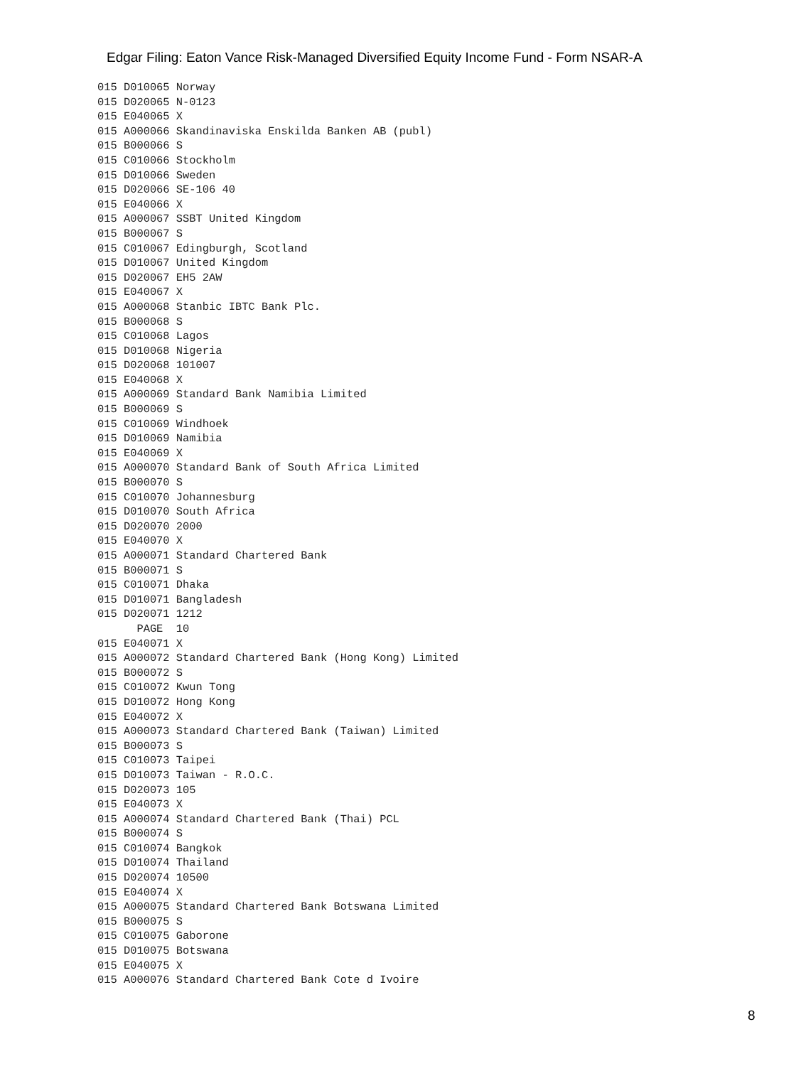Edgar Filing: Eaton Vance Risk-Managed Diversified Equity Income Fund - Form NSAR-A
015 D010065 Norway
015 D020065 N-0123
015 E040065 X
015 A000066 Skandinaviska Enskilda Banken AB (publ)
015 B000066 S
015 C010066 Stockholm
015 D010066 Sweden
015 D020066 SE-106 40
015 E040066 X
015 A000067 SSBT United Kingdom
015 B000067 S
015 C010067 Edingburgh, Scotland
015 D010067 United Kingdom
015 D020067 EH5 2AW
015 E040067 X
015 A000068 Stanbic IBTC Bank Plc.
015 B000068 S
015 C010068 Lagos
015 D010068 Nigeria
015 D020068 101007
015 E040068 X
015 A000069 Standard Bank Namibia Limited
015 B000069 S
015 C010069 Windhoek
015 D010069 Namibia
015 E040069 X
015 A000070 Standard Bank of South Africa Limited
015 B000070 S
015 C010070 Johannesburg
015 D010070 South Africa
015 D020070 2000
015 E040070 X
015 A000071 Standard Chartered Bank
015 B000071 S
015 C010071 Dhaka
015 D010071 Bangladesh
015 D020071 1212
      PAGE  10
015 E040071 X
015 A000072 Standard Chartered Bank (Hong Kong) Limited
015 B000072 S
015 C010072 Kwun Tong
015 D010072 Hong Kong
015 E040072 X
015 A000073 Standard Chartered Bank (Taiwan) Limited
015 B000073 S
015 C010073 Taipei
015 D010073 Taiwan - R.O.C.
015 D020073 105
015 E040073 X
015 A000074 Standard Chartered Bank (Thai) PCL
015 B000074 S
015 C010074 Bangkok
015 D010074 Thailand
015 D020074 10500
015 E040074 X
015 A000075 Standard Chartered Bank Botswana Limited
015 B000075 S
015 C010075 Gaborone
015 D010075 Botswana
015 E040075 X
015 A000076 Standard Chartered Bank Cote d Ivoire
8